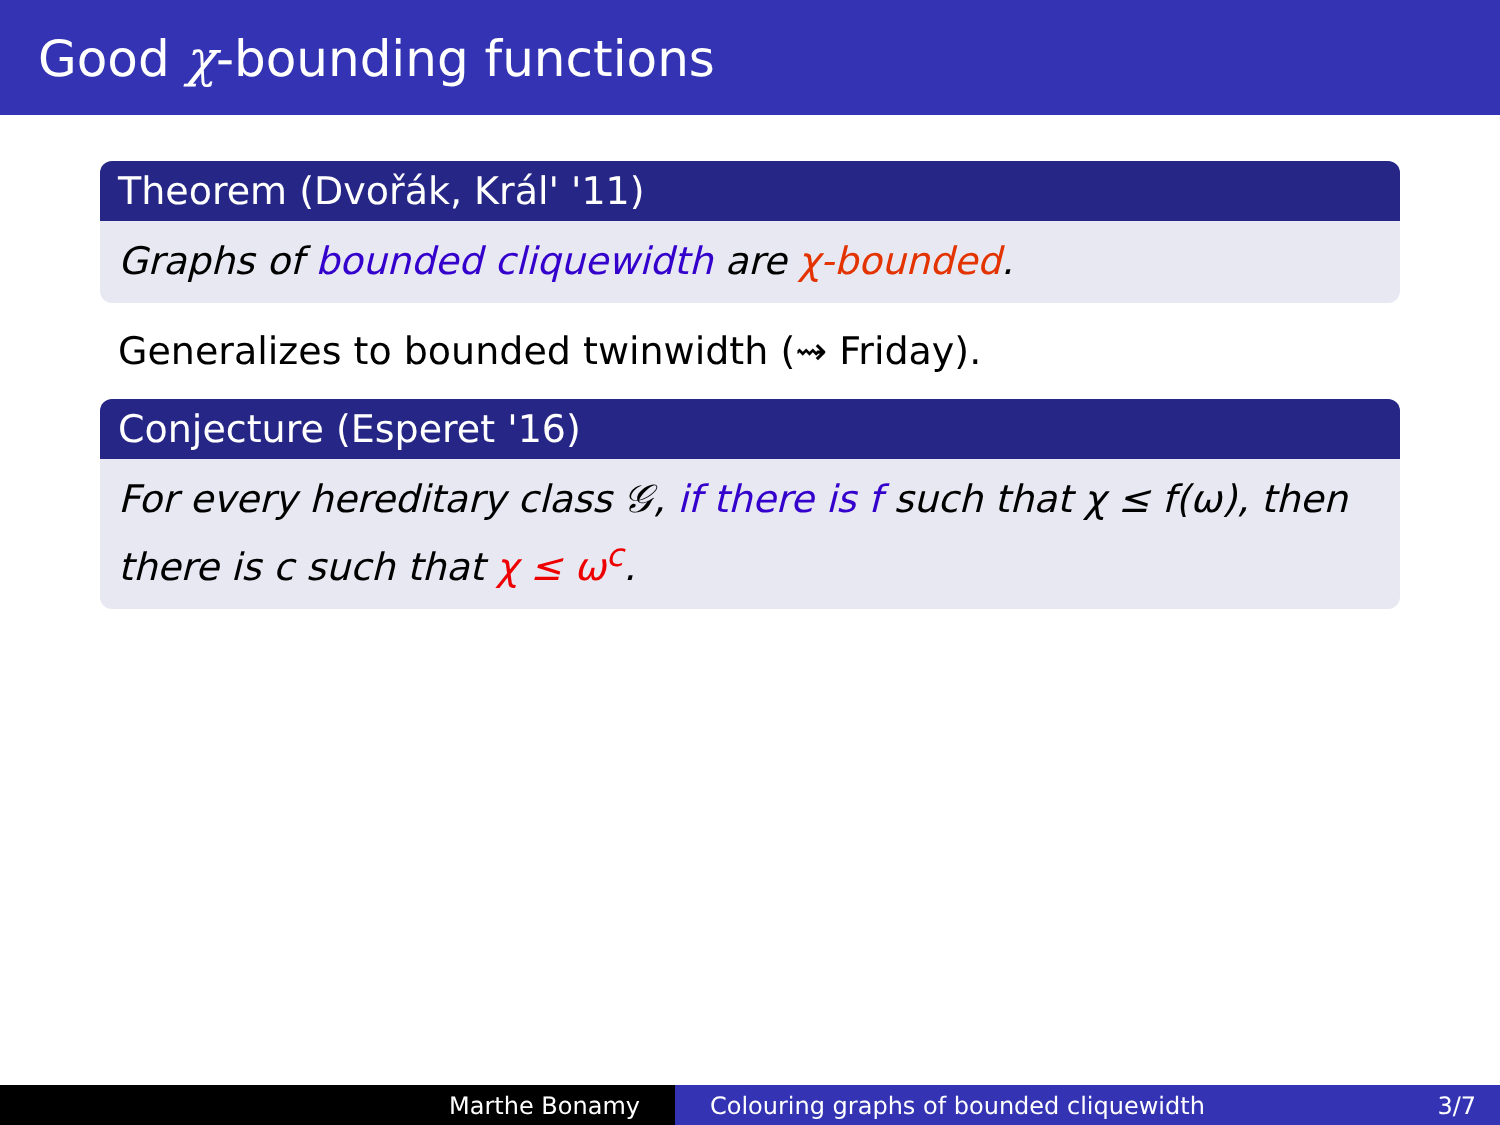Good χ-bounding functions
Theorem (Dvořák, Král' '11)
Graphs of bounded cliquewidth are χ-bounded.
Generalizes to bounded twinwidth (⇝ Friday).
Conjecture (Esperet '16)
For every hereditary class 𝒢, if there is f such that χ ≤ f(ω), then there is c such that χ ≤ ω<sup>c</sup>.
Marthe Bonamy Colouring graphs of bounded cliquewidth 3/7